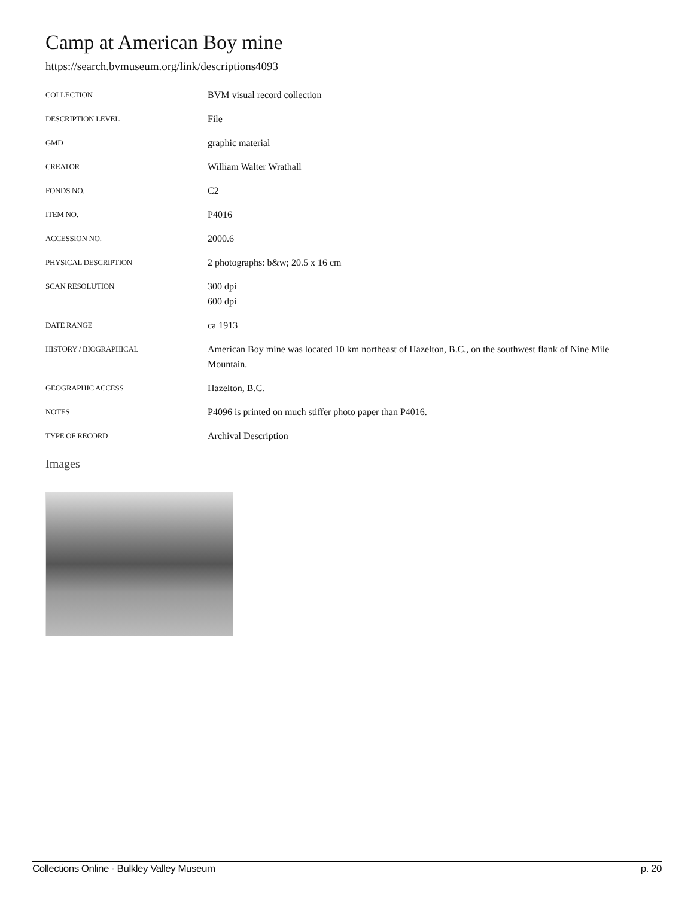Camp at American Boy mine
https://search.bvmuseum.org/link/descriptions4093
| COLLECTION | BVM visual record collection |
| DESCRIPTION LEVEL | File |
| GMD | graphic material |
| CREATOR | William Walter Wrathall |
| FONDS NO. | C2 |
| ITEM NO. | P4016 |
| ACCESSION NO. | 2000.6 |
| PHYSICAL DESCRIPTION | 2 photographs: b&w; 20.5 x 16 cm |
| SCAN RESOLUTION | 300 dpi 600 dpi |
| DATE RANGE | ca 1913 |
| HISTORY / BIOGRAPHICAL | American Boy mine was located 10 km northeast of Hazelton, B.C., on the southwest flank of Nine Mile Mountain. |
| GEOGRAPHIC ACCESS | Hazelton, B.C. |
| NOTES | P4096 is printed on much stiffer photo paper than P4016. |
| TYPE OF RECORD | Archival Description |
Images
Collections Online - Bulkley Valley Museum p. 20